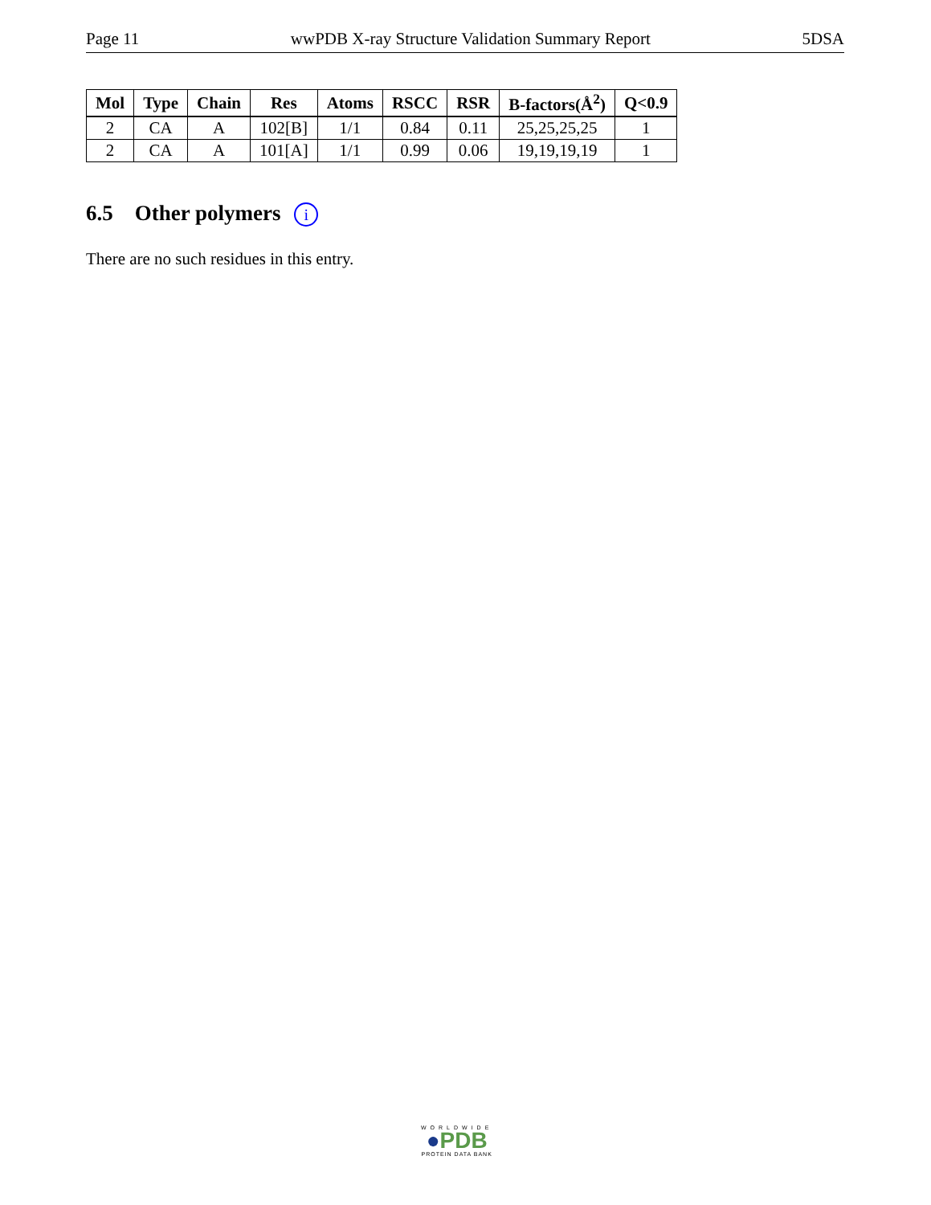Page 11 wwPDB X-ray Structure Validation Summary Report 5DSA
| Mol | Type | Chain | Res | Atoms | RSCC | RSR | B-factors(Å<sup>2</sup>) | Q<0.9 |
| --- | --- | --- | --- | --- | --- | --- | --- | --- |
| 2 | CA | A | 102[B] | 1/1 | 0.84 | 0.11 | 25,25,25,25 | 1 |
| 2 | CA | A | 101[A] | 1/1 | 0.99 | 0.06 | 19,19,19,19 | 1 |
6.5 Other polymers i
There are no such residues in this entry.
WORLDWIDE
●PDB
PROTEIN DATA BANK